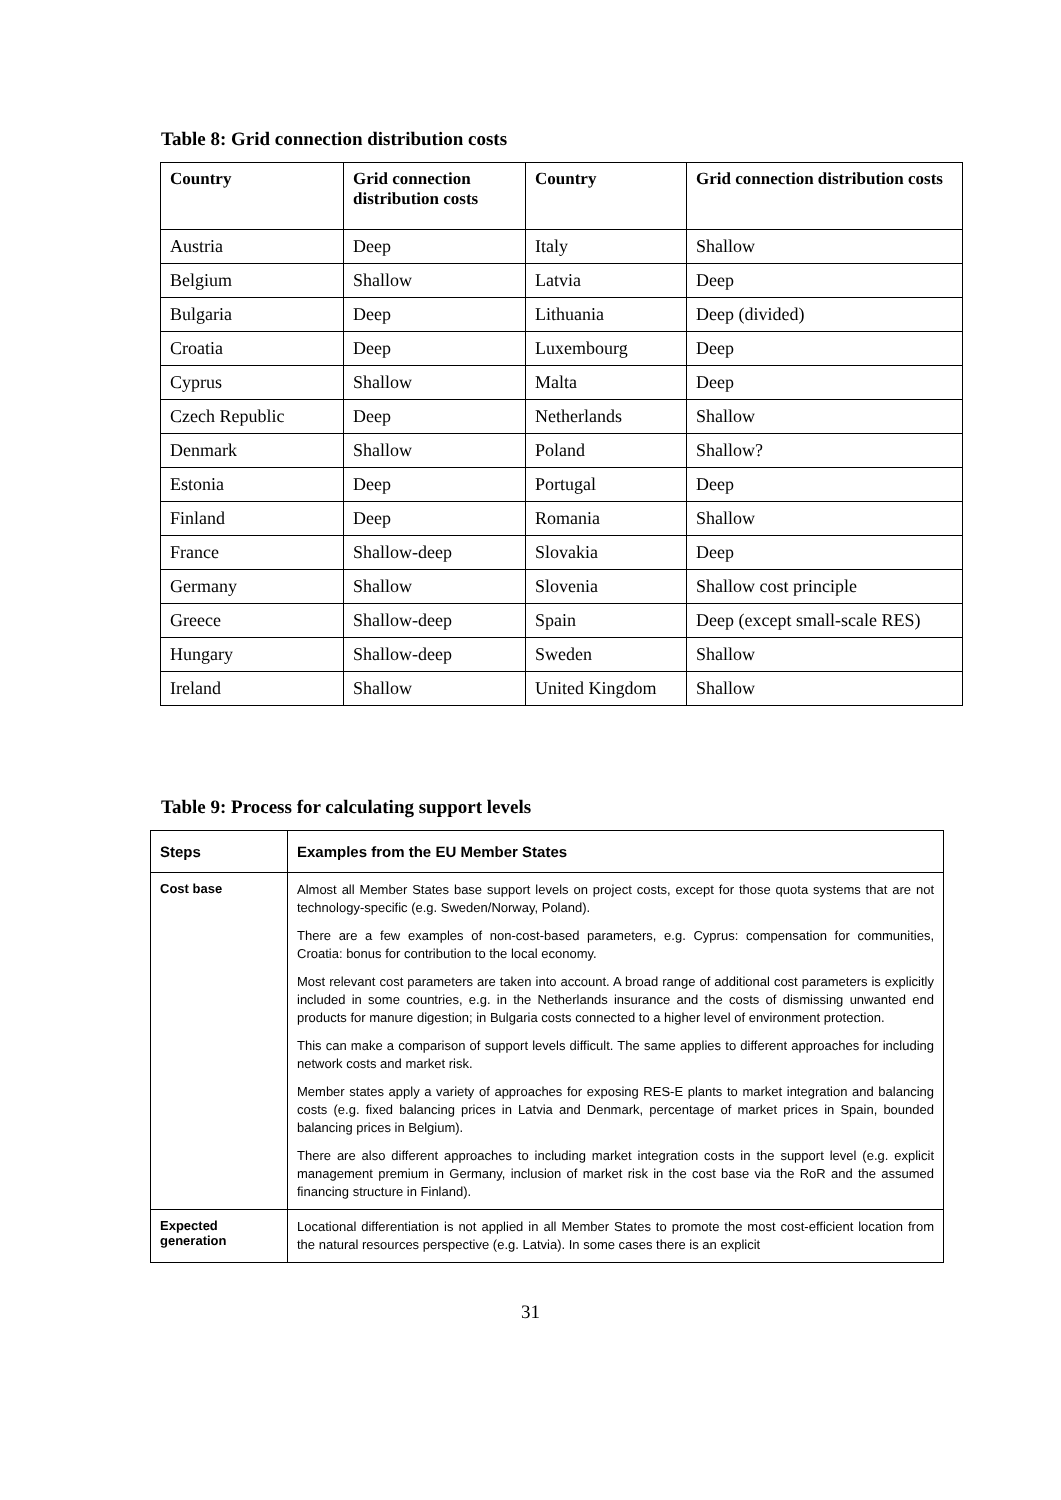Table 8: Grid connection distribution costs
| Country | Grid connection distribution costs | Country | Grid connection distribution costs |
| --- | --- | --- | --- |
| Austria | Deep | Italy | Shallow |
| Belgium | Shallow | Latvia | Deep |
| Bulgaria | Deep | Lithuania | Deep (divided) |
| Croatia | Deep | Luxembourg | Deep |
| Cyprus | Shallow | Malta | Deep |
| Czech Republic | Deep | Netherlands | Shallow |
| Denmark | Shallow | Poland | Shallow? |
| Estonia | Deep | Portugal | Deep |
| Finland | Deep | Romania | Shallow |
| France | Shallow-deep | Slovakia | Deep |
| Germany | Shallow | Slovenia | Shallow cost principle |
| Greece | Shallow-deep | Spain | Deep (except small-scale RES) |
| Hungary | Shallow-deep | Sweden | Shallow |
| Ireland | Shallow | United Kingdom | Shallow |
Table 9: Process for calculating support levels
| Steps | Examples from the EU Member States |
| --- | --- |
| Cost base | Almost all Member States base support levels on project costs, except for those quota systems that are not technology-specific (e.g. Sweden/Norway, Poland). There are a few examples of non-cost-based parameters, e.g. Cyprus: compensation for communities, Croatia: bonus for contribution to the local economy. Most relevant cost parameters are taken into account. A broad range of additional cost parameters is explicitly included in some countries, e.g. in the Netherlands insurance and the costs of dismissing unwanted end products for manure digestion; in Bulgaria costs connected to a higher level of environment protection. This can make a comparison of support levels difficult. The same applies to different approaches for including network costs and market risk. Member states apply a variety of approaches for exposing RES-E plants to market integration and balancing costs (e.g. fixed balancing prices in Latvia and Denmark, percentage of market prices in Spain, bounded balancing prices in Belgium). There are also different approaches to including market integration costs in the support level (e.g. explicit management premium in Germany, inclusion of market risk in the cost base via the RoR and the assumed financing structure in Finland). |
| Expected generation | Locational differentiation is not applied in all Member States to promote the most cost-efficient location from the natural resources perspective (e.g. Latvia). In some cases there is an explicit |
31